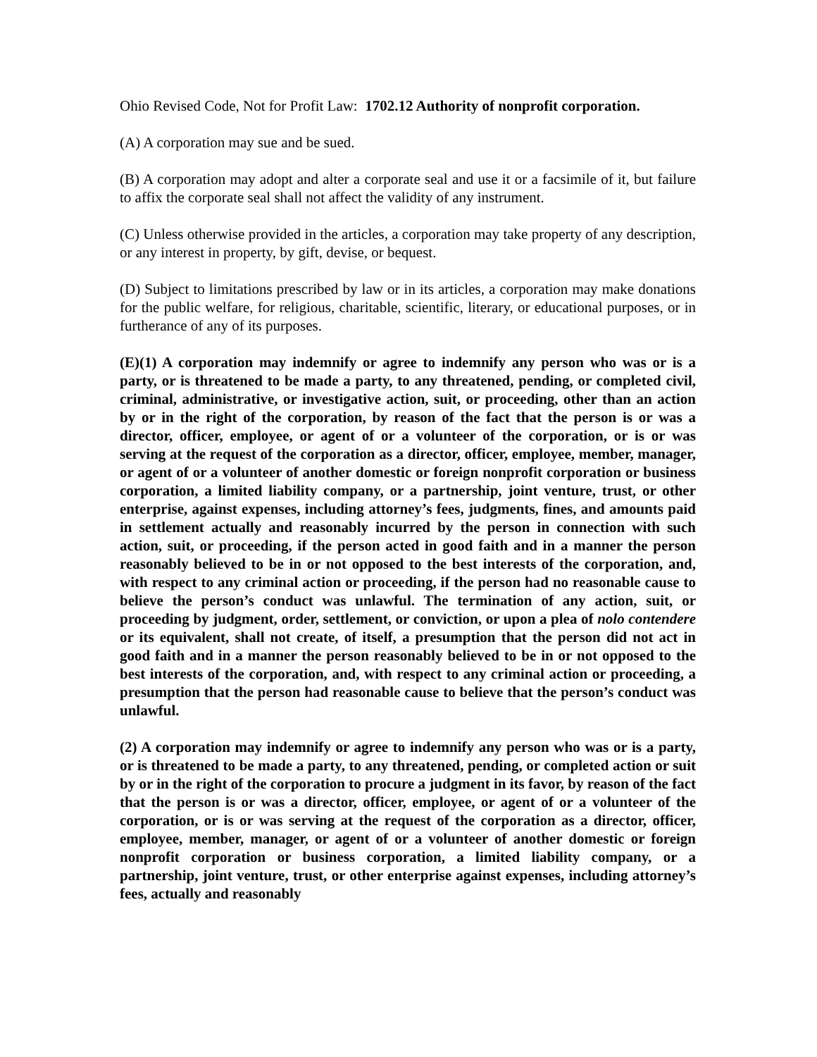Ohio Revised Code, Not for Profit Law: 1702.12 Authority of nonprofit corporation.
(A) A corporation may sue and be sued.
(B) A corporation may adopt and alter a corporate seal and use it or a facsimile of it, but failure to affix the corporate seal shall not affect the validity of any instrument.
(C) Unless otherwise provided in the articles, a corporation may take property of any description, or any interest in property, by gift, devise, or bequest.
(D) Subject to limitations prescribed by law or in its articles, a corporation may make donations for the public welfare, for religious, charitable, scientific, literary, or educational purposes, or in furtherance of any of its purposes.
(E)(1) A corporation may indemnify or agree to indemnify any person who was or is a party, or is threatened to be made a party, to any threatened, pending, or completed civil, criminal, administrative, or investigative action, suit, or proceeding, other than an action by or in the right of the corporation, by reason of the fact that the person is or was a director, officer, employee, or agent of or a volunteer of the corporation, or is or was serving at the request of the corporation as a director, officer, employee, member, manager, or agent of or a volunteer of another domestic or foreign nonprofit corporation or business corporation, a limited liability company, or a partnership, joint venture, trust, or other enterprise, against expenses, including attorney’s fees, judgments, fines, and amounts paid in settlement actually and reasonably incurred by the person in connection with such action, suit, or proceeding, if the person acted in good faith and in a manner the person reasonably believed to be in or not opposed to the best interests of the corporation, and, with respect to any criminal action or proceeding, if the person had no reasonable cause to believe the person’s conduct was unlawful. The termination of any action, suit, or proceeding by judgment, order, settlement, or conviction, or upon a plea of nolo contendere or its equivalent, shall not create, of itself, a presumption that the person did not act in good faith and in a manner the person reasonably believed to be in or not opposed to the best interests of the corporation, and, with respect to any criminal action or proceeding, a presumption that the person had reasonable cause to believe that the person’s conduct was unlawful.
(2) A corporation may indemnify or agree to indemnify any person who was or is a party, or is threatened to be made a party, to any threatened, pending, or completed action or suit by or in the right of the corporation to procure a judgment in its favor, by reason of the fact that the person is or was a director, officer, employee, or agent of or a volunteer of the corporation, or is or was serving at the request of the corporation as a director, officer, employee, member, manager, or agent of or a volunteer of another domestic or foreign nonprofit corporation or business corporation, a limited liability company, or a partnership, joint venture, trust, or other enterprise against expenses, including attorney’s fees, actually and reasonably